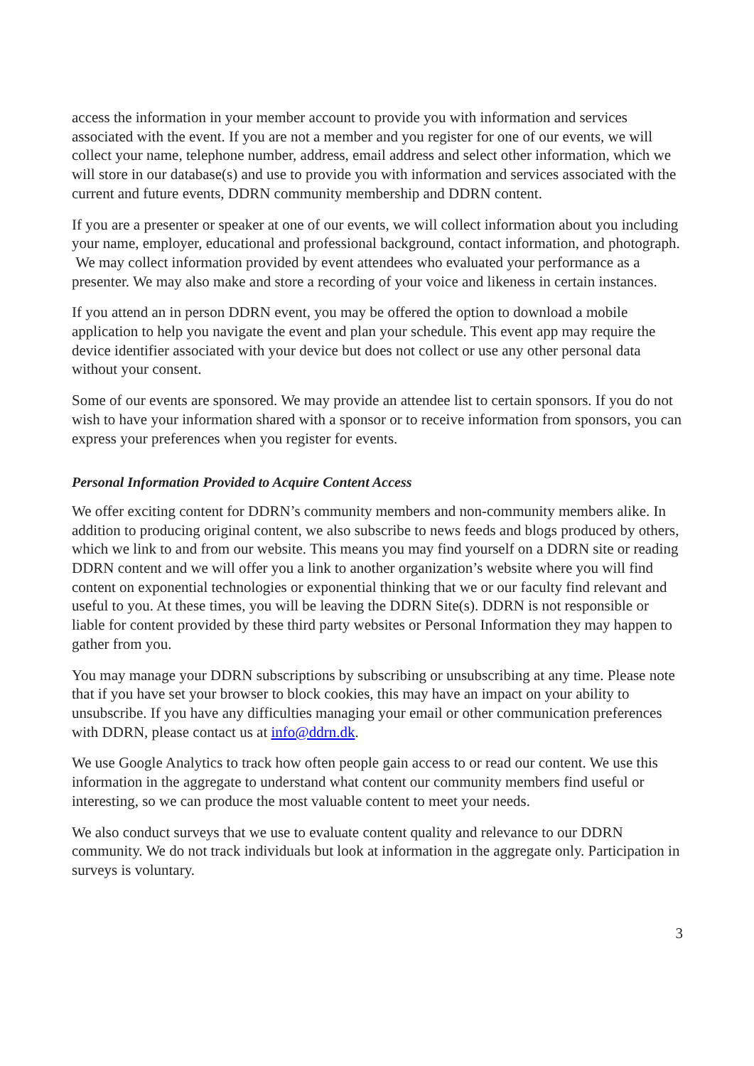access the information in your member account to provide you with information and services associated with the event. If you are not a member and you register for one of our events, we will collect your name, telephone number, address, email address and select other information, which we will store in our database(s) and use to provide you with information and services associated with the current and future events, DDRN community membership and DDRN content.
If you are a presenter or speaker at one of our events, we will collect information about you including your name, employer, educational and professional background, contact information, and photograph. We may collect information provided by event attendees who evaluated your performance as a presenter. We may also make and store a recording of your voice and likeness in certain instances.
If you attend an in person DDRN event, you may be offered the option to download a mobile application to help you navigate the event and plan your schedule. This event app may require the device identifier associated with your device but does not collect or use any other personal data without your consent.
Some of our events are sponsored. We may provide an attendee list to certain sponsors. If you do not wish to have your information shared with a sponsor or to receive information from sponsors, you can express your preferences when you register for events.
Personal Information Provided to Acquire Content Access
We offer exciting content for DDRN’s community members and non-community members alike. In addition to producing original content, we also subscribe to news feeds and blogs produced by others, which we link to and from our website. This means you may find yourself on a DDRN site or reading DDRN content and we will offer you a link to another organization’s website where you will find content on exponential technologies or exponential thinking that we or our faculty find relevant and useful to you. At these times, you will be leaving the DDRN Site(s). DDRN is not responsible or liable for content provided by these third party websites or Personal Information they may happen to gather from you.
You may manage your DDRN subscriptions by subscribing or unsubscribing at any time. Please note that if you have set your browser to block cookies, this may have an impact on your ability to unsubscribe. If you have any difficulties managing your email or other communication preferences with DDRN, please contact us at info@ddrn.dk.
We use Google Analytics to track how often people gain access to or read our content. We use this information in the aggregate to understand what content our community members find useful or interesting, so we can produce the most valuable content to meet your needs.
We also conduct surveys that we use to evaluate content quality and relevance to our DDRN community. We do not track individuals but look at information in the aggregate only. Participation in surveys is voluntary.
3